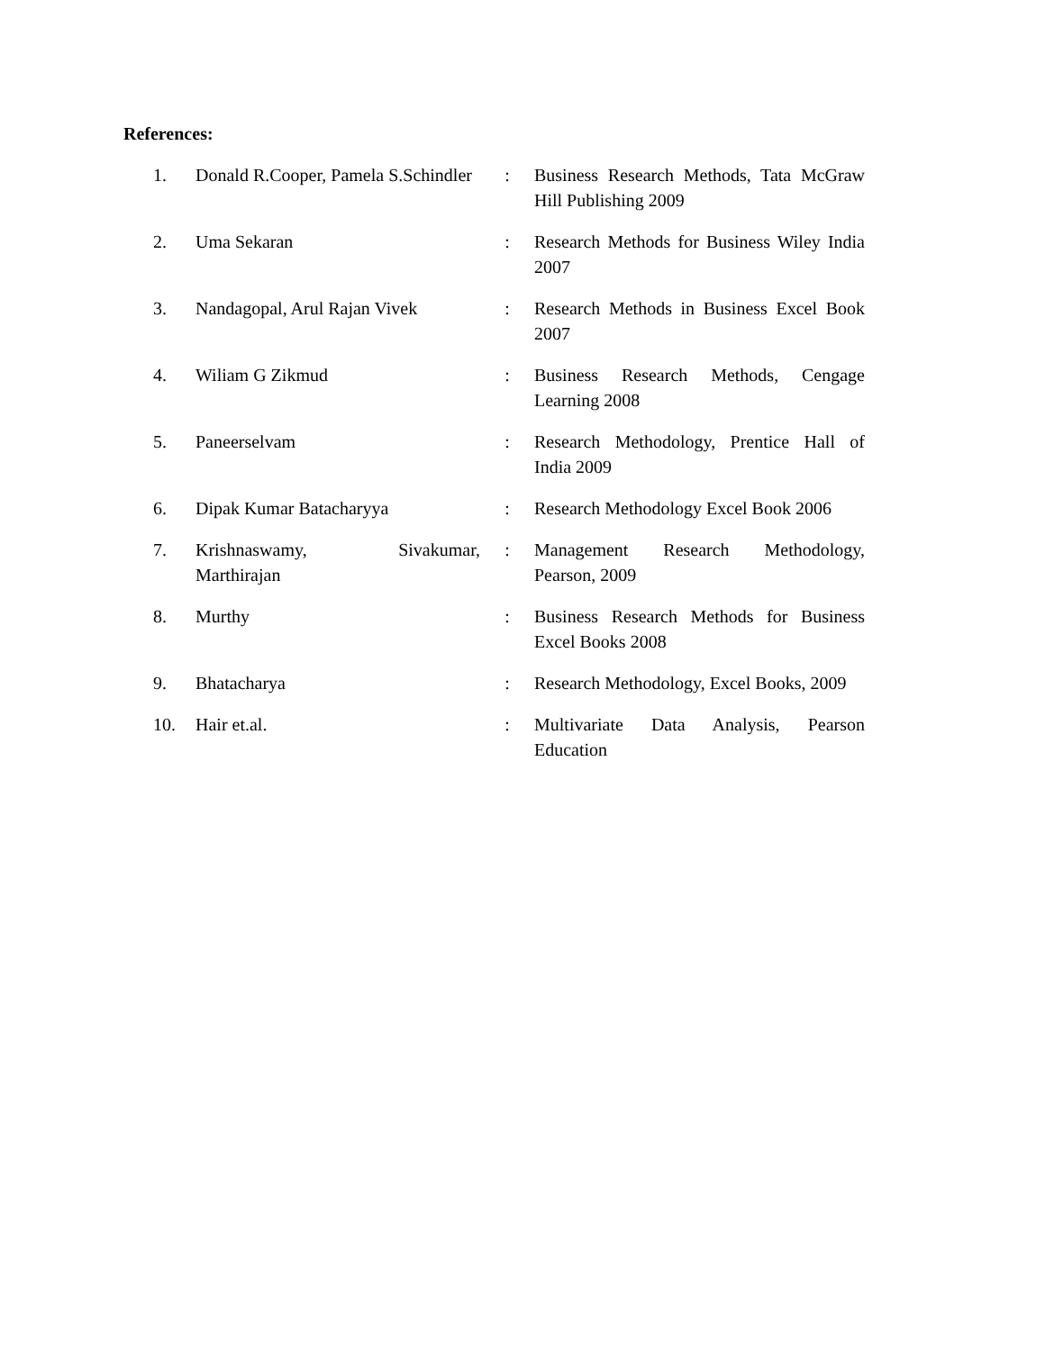References:
| 1. | Donald R.Cooper, Pamela S.Schindler | : | Business Research Methods, Tata McGraw Hill Publishing 2009 |
| 2. | Uma Sekaran | : | Research Methods for Business Wiley India 2007 |
| 3. | Nandagopal, Arul Rajan Vivek | : | Research Methods in Business Excel Book 2007 |
| 4. | Wiliam G Zikmud | : | Business Research Methods, Cengage Learning 2008 |
| 5. | Paneerselvam | : | Research Methodology, Prentice Hall of India 2009 |
| 6. | Dipak Kumar Batacharyya | : | Research Methodology Excel Book 2006 |
| 7. | Krishnaswamy, Sivakumar, Marthirajan | : | Management Research Methodology, Pearson, 2009 |
| 8. | Murthy | : | Business Research Methods for Business Excel Books 2008 |
| 9. | Bhatacharya | : | Research Methodology, Excel Books, 2009 |
| 10. | Hair et.al. | : | Multivariate Data Analysis, Pearson Education |